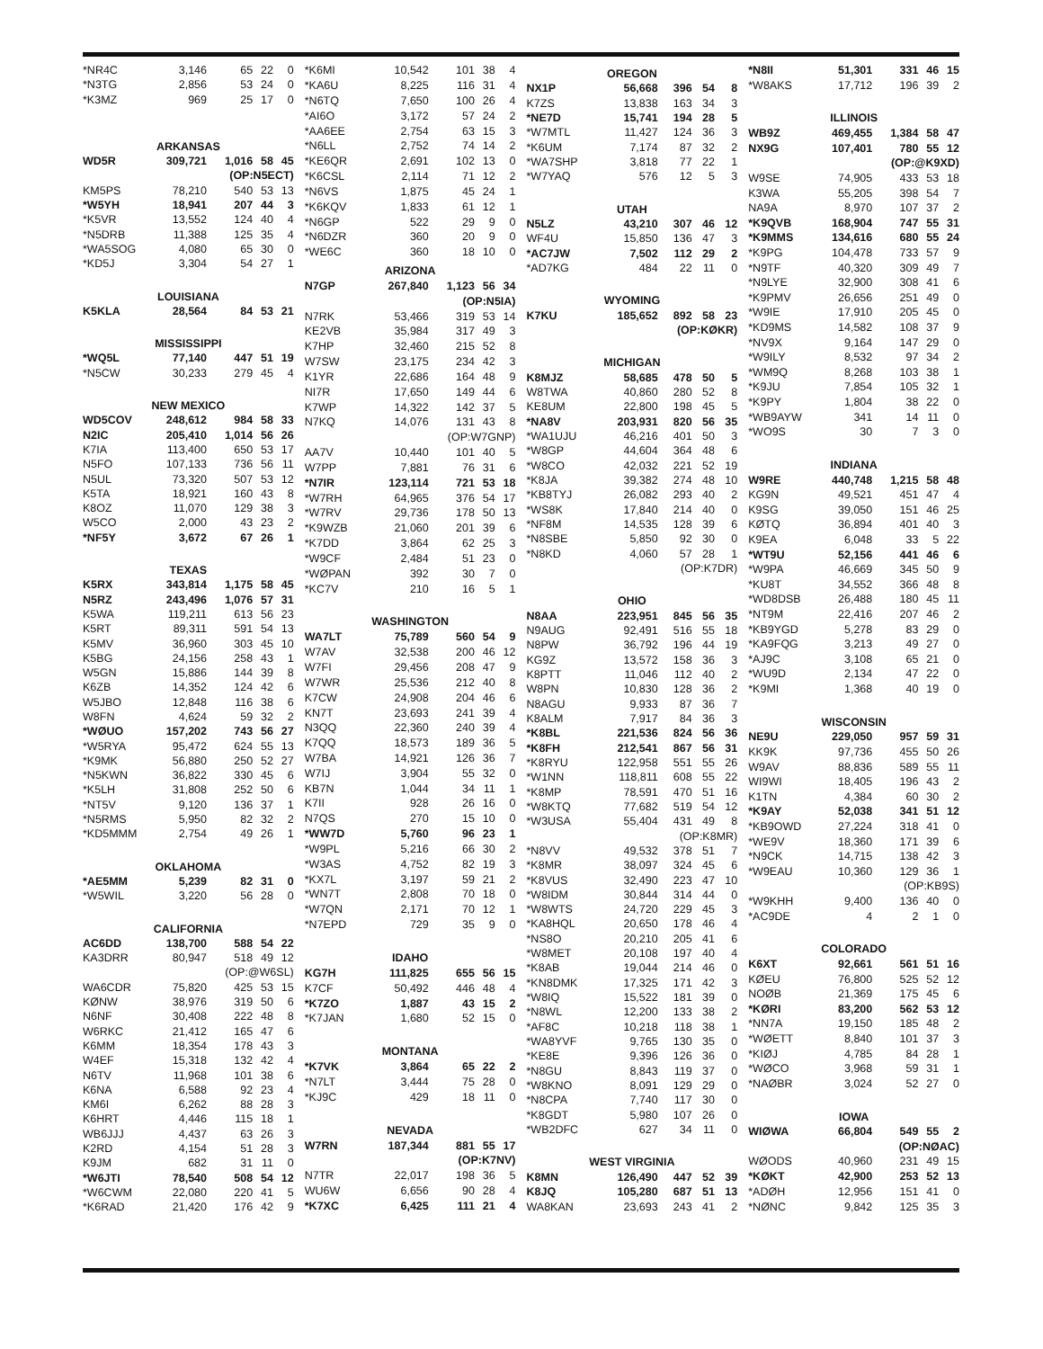| *NR4C | 3,146 | 65 | 22 | 0 |
| *N3TG | 2,856 | 53 | 24 | 0 |
| *K3MZ | 969 | 25 | 17 | 0 |
| ARKANSAS | | | | |
| WD5R | 309,721 | 1,016 | 58 | 45 |
| | (OP:N5ECT) | | | |
| KM5PS | 78,210 | 540 | 53 | 13 |
| *W5YH | 18,941 | 207 | 44 | 3 |
| *K5VR | 13,552 | 124 | 40 | 4 |
| *N5DRB | 11,388 | 125 | 35 | 4 |
| *WA5SOG | 4,080 | 65 | 30 | 0 |
| *KD5J | 3,304 | 54 | 27 | 1 |
| LOUISIANA | | | | |
| K5KLA | 28,564 | 84 | 53 | 21 |
| MISSISSIPPI | | | | |
| *WQ5L | 77,140 | 447 | 51 | 19 |
| *N5CW | 30,233 | 279 | 45 | 4 |
| NEW MEXICO | | | | |
| WD5COV | 248,612 | 984 | 58 | 33 |
| N2IC | 205,410 | 1,014 | 56 | 26 |
| K7IA | 113,400 | 650 | 53 | 17 |
| N5FO | 107,133 | 736 | 56 | 11 |
| N5UL | 73,320 | 507 | 53 | 12 |
| K5TA | 18,921 | 160 | 43 | 8 |
| K8OZ | 11,070 | 129 | 38 | 3 |
| W5CO | 2,000 | 43 | 23 | 2 |
| *NF5Y | 3,672 | 67 | 26 | 1 |
| TEXAS | | | | |
| K5RX | 343,814 | 1,175 | 58 | 45 |
| N5RZ | 243,496 | 1,076 | 57 | 31 |
| K5WA | 119,211 | 613 | 56 | 23 |
| K5RT | 89,311 | 591 | 54 | 13 |
| K5MV | 36,960 | 303 | 45 | 10 |
| K5BG | 24,156 | 258 | 43 | 1 |
| W5GN | 15,886 | 144 | 39 | 8 |
| K6ZB | 14,352 | 124 | 42 | 6 |
| W5JBO | 12,848 | 116 | 38 | 6 |
| W8FN | 4,624 | 59 | 32 | 2 |
| *WØUO | 157,202 | 743 | 56 | 27 |
| *W5RYA | 95,472 | 624 | 55 | 13 |
| *K9MK | 56,880 | 250 | 52 | 27 |
| *N5KWN | 36,822 | 330 | 45 | 6 |
| *K5LH | 31,808 | 252 | 50 | 6 |
| *NT5V | 9,120 | 136 | 37 | 1 |
| *N5RMS | 5,950 | 82 | 32 | 2 |
| *KD5MMM | 2,754 | 49 | 26 | 1 |
| OKLAHOMA | | | | |
| *AE5MM | 5,239 | 82 | 31 | 0 |
| *W5WIL | 3,220 | 56 | 28 | 0 |
| CALIFORNIA | | | | |
| AC6DD | 138,700 | 588 | 54 | 22 |
| KA3DRR | 80,947 | 518 | 49 | 12 |
| | (OP:@W6SL) | | | |
| WA6CDR | 75,820 | 425 | 53 | 15 |
| KØNW | 38,976 | 319 | 50 | 6 |
| N6NF | 30,408 | 222 | 48 | 8 |
| W6RKC | 21,412 | 165 | 47 | 6 |
| K6MM | 18,354 | 178 | 43 | 3 |
| W4EF | 15,318 | 132 | 42 | 4 |
| N6TV | 11,968 | 101 | 38 | 6 |
| K6NA | 6,588 | 92 | 23 | 4 |
| KM6I | 6,262 | 88 | 28 | 3 |
| K6HRT | 4,446 | 115 | 18 | 1 |
| WB6JJJ | 4,437 | 63 | 26 | 3 |
| K2RD | 4,154 | 51 | 28 | 3 |
| K9JM | 682 | 31 | 11 | 0 |
| *W6JTI | 78,540 | 508 | 54 | 12 |
| *W6CWM | 22,080 | 220 | 41 | 5 |
| *K6RAD | 21,420 | 176 | 42 | 9 |
| *K6MI | 10,542 | 101 | 38 | 4 |
| *KA6U | 8,225 | 116 | 31 | 4 |
| *N6TQ | 7,650 | 100 | 26 | 4 |
| *AI6O | 3,172 | 57 | 24 | 2 |
| *AA6EE | 2,754 | 63 | 15 | 3 |
| *N6LL | 2,752 | 74 | 14 | 2 |
| *KE6QR | 2,691 | 102 | 13 | 0 |
| *K6CSL | 2,114 | 71 | 12 | 2 |
| *N6VS | 1,875 | 45 | 24 | 1 |
| *K6KQV | 1,833 | 61 | 12 | 1 |
| *N6GP | 522 | 29 | 9 | 0 |
| *N6DZR | 360 | 20 | 9 | 0 |
| *WE6C | 360 | 18 | 10 | 0 |
| ARIZONA | | | | |
| N7GP | 267,840 | 1,123 | 56 | 34 |
| | (OP:N5IA) | | | |
| N7RK | 53,466 | 319 | 53 | 14 |
| KE2VB | 35,984 | 317 | 49 | 3 |
| K7HP | 32,460 | 215 | 52 | 8 |
| W7SW | 23,175 | 234 | 42 | 3 |
| K1YR | 22,686 | 164 | 48 | 9 |
| NI7R | 17,650 | 149 | 44 | 6 |
| K7WP | 14,322 | 142 | 37 | 5 |
| N7KQ | 14,076 | 131 | 43 | 8 |
| | (OP:W7GNP) | | | |
| AA7V | 10,440 | 101 | 40 | 5 |
| W7PP | 7,881 | 76 | 31 | 6 |
| *N7IR | 123,114 | 721 | 53 | 18 |
| *W7RH | 64,965 | 376 | 54 | 17 |
| *W7RV | 29,736 | 178 | 50 | 13 |
| *K9WZB | 21,060 | 201 | 39 | 6 |
| *K7DD | 3,864 | 62 | 25 | 3 |
| *W9CF | 2,484 | 51 | 23 | 0 |
| *WØPAN | 392 | 30 | 7 | 0 |
| *KC7V | 210 | 16 | 5 | 1 |
| WASHINGTON | | | | |
| WA7LT | 75,789 | 560 | 54 | 9 |
| W7AV | 32,538 | 200 | 46 | 12 |
| W7FI | 29,456 | 208 | 47 | 9 |
| W7WR | 25,536 | 212 | 40 | 8 |
| K7CW | 24,908 | 204 | 46 | 6 |
| KN7T | 23,693 | 241 | 39 | 4 |
| N3QQ | 22,360 | 240 | 39 | 4 |
| K7QQ | 18,573 | 189 | 36 | 5 |
| W7BA | 14,921 | 126 | 36 | 7 |
| W7IJ | 3,904 | 55 | 32 | 0 |
| KB7N | 1,044 | 34 | 11 | 1 |
| K7II | 928 | 26 | 16 | 0 |
| N7QS | 270 | 15 | 10 | 0 |
| *WW7D | 5,760 | 96 | 23 | 1 |
| *W9PL | 5,216 | 66 | 30 | 2 |
| *W3AS | 4,752 | 82 | 19 | 3 |
| *KX7L | 3,197 | 59 | 21 | 2 |
| *WN7T | 2,808 | 70 | 18 | 0 |
| *W7QN | 2,171 | 70 | 12 | 1 |
| *N7EPD | 729 | 35 | 9 | 0 |
| IDAHO | | | | |
| KG7H | 111,825 | 655 | 56 | 15 |
| K7CF | 50,492 | 446 | 48 | 4 |
| *K7ZO | 1,887 | 43 | 15 | 2 |
| *K7JAN | 1,680 | 52 | 15 | 0 |
| MONTANA | | | | |
| *K7VK | 3,864 | 65 | 22 | 2 |
| *N7LT | 3,444 | 75 | 28 | 0 |
| *KJ9C | 429 | 18 | 11 | 0 |
| NEVADA | | | | |
| W7RN | 187,344 | 881 | 55 | 17 |
| | (OP:K7NV) | | | |
| N7TR | 22,017 | 198 | 36 | 5 |
| WU6W | 6,656 | 90 | 28 | 4 |
| *K7XC | 6,425 | 111 | 21 | 4 |
| OREGON | | | | |
| NX1P | 56,668 | 396 | 54 | 8 |
| K7ZS | 13,838 | 163 | 34 | 3 |
| *NE7D | 15,741 | 194 | 28 | 5 |
| *W7MTL | 11,427 | 124 | 36 | 3 |
| *K6UM | 7,174 | 87 | 32 | 2 |
| *WA7SHP | 3,818 | 77 | 22 | 1 |
| *W7YAQ | 576 | 12 | 5 | 3 |
| UTAH | | | | |
| N5LZ | 43,210 | 307 | 46 | 12 |
| WF4U | 15,850 | 136 | 47 | 3 |
| *AC7JW | 7,502 | 112 | 29 | 2 |
| *AD7KG | 484 | 22 | 11 | 0 |
| WYOMING | | | | |
| K7KU | 185,652 | 892 | 58 | 23 |
| | (OP:KØKR) | | | |
| MICHIGAN | | | | |
| K8MJZ | 58,685 | 478 | 50 | 5 |
| W8TWA | 40,860 | 280 | 52 | 8 |
| KE8UM | 22,800 | 198 | 45 | 5 |
| *NA8V | 203,931 | 820 | 56 | 35 |
| *WA1UJU | 46,216 | 401 | 50 | 3 |
| *W8GP | 44,604 | 364 | 48 | 6 |
| *W8CO | 42,032 | 221 | 52 | 19 |
| *K8JA | 39,382 | 274 | 48 | 10 |
| *KB8TYJ | 26,082 | 293 | 40 | 2 |
| *WS8K | 17,840 | 214 | 40 | 0 |
| *NF8M | 14,535 | 128 | 39 | 6 |
| *N8SBE | 5,850 | 92 | 30 | 0 |
| *N8KD | 4,060 | 57 | 28 | 1 |
| | (OP:K7DR) | | | |
| OHIO | | | | |
| N8AA | 223,951 | 845 | 56 | 35 |
| N9AUG | 92,491 | 516 | 55 | 18 |
| N8PW | 36,792 | 196 | 44 | 19 |
| KG9Z | 13,572 | 158 | 36 | 3 |
| K8PTT | 11,046 | 112 | 40 | 2 |
| W8PN | 10,830 | 128 | 36 | 2 |
| N8AGU | 9,933 | 87 | 36 | 7 |
| K8ALM | 7,917 | 84 | 36 | 3 |
| *K8BL | 221,536 | 824 | 56 | 36 |
| *K8FH | 212,541 | 867 | 56 | 31 |
| *K8RYU | 122,958 | 551 | 55 | 26 |
| *W1NN | 118,811 | 608 | 55 | 22 |
| *K8MP | 78,591 | 470 | 51 | 16 |
| *W8KTQ | 77,682 | 519 | 54 | 12 |
| *W3USA | 55,404 | 431 | 49 | 8 |
| | (OP:K8MR) | | | |
| *N8VV | 49,532 | 378 | 51 | 7 |
| *K8MR | 38,097 | 324 | 45 | 6 |
| *K8VUS | 32,490 | 223 | 47 | 10 |
| *W8IDM | 30,844 | 314 | 44 | 0 |
| *W8WTS | 24,720 | 229 | 45 | 3 |
| *KA8HQL | 20,650 | 178 | 46 | 4 |
| *NS8O | 20,210 | 205 | 41 | 6 |
| *W8MET | 20,108 | 197 | 40 | 4 |
| *K8AB | 19,044 | 214 | 46 | 0 |
| *KN8DMK | 17,325 | 171 | 42 | 3 |
| *W8IQ | 15,522 | 181 | 39 | 0 |
| *N8WL | 12,200 | 133 | 38 | 2 |
| *AF8C | 10,218 | 118 | 38 | 1 |
| *WA8YVF | 9,765 | 130 | 35 | 0 |
| *KE8E | 9,396 | 126 | 36 | 0 |
| *N8GU | 8,843 | 119 | 37 | 0 |
| *W8KNO | 8,091 | 129 | 29 | 0 |
| *N8CPA | 7,740 | 117 | 30 | 0 |
| *K8GDT | 5,980 | 107 | 26 | 0 |
| *WB2DFC | 627 | 34 | 11 | 0 |
| WEST VIRGINIA | | | | |
| K8MN | 126,490 | 447 | 52 | 39 |
| K8JQ | 105,280 | 687 | 51 | 13 |
| WA8KAN | 23,693 | 243 | 41 | 2 |
| *N8II | 51,301 | 331 | 46 | 15 |
| *W8AKS | 17,712 | 196 | 39 | 2 |
| ILLINOIS | | | | |
| WB9Z | 469,455 | 1,384 | 58 | 47 |
| NX9G | 107,401 | 780 | 55 | 12 |
| | (OP:@K9XD) | | | |
| W9SE | 74,905 | 433 | 53 | 18 |
| K3WA | 55,205 | 398 | 54 | 7 |
| NA9A | 8,970 | 107 | 37 | 2 |
| *K9QVB | 168,904 | 747 | 55 | 31 |
| *K9MMS | 134,616 | 680 | 55 | 24 |
| *K9PG | 104,478 | 733 | 57 | 9 |
| *N9TF | 40,320 | 309 | 49 | 7 |
| *N9LYE | 32,900 | 308 | 41 | 6 |
| *K9PMV | 26,656 | 251 | 49 | 0 |
| *W9IE | 17,910 | 205 | 45 | 0 |
| *KD9MS | 14,582 | 108 | 37 | 9 |
| *NV9X | 9,164 | 147 | 29 | 0 |
| *W9ILY | 8,532 | 97 | 34 | 2 |
| *WM9Q | 8,268 | 103 | 38 | 1 |
| *K9JU | 7,854 | 105 | 32 | 1 |
| *K9PY | 1,804 | 38 | 22 | 0 |
| *WB9AYW | 341 | 14 | 11 | 0 |
| *WO9S | 30 | 7 | 3 | 0 |
| INDIANA | | | | |
| W9RE | 440,748 | 1,215 | 58 | 48 |
| KG9N | 49,521 | 451 | 47 | 4 |
| K9SG | 39,050 | 151 | 46 | 25 |
| KØTQ | 36,894 | 401 | 40 | 3 |
| K9EA | 6,048 | 33 | 5 | 22 |
| *WT9U | 52,156 | 441 | 46 | 6 |
| *W9PA | 46,669 | 345 | 50 | 9 |
| *KU8T | 34,552 | 366 | 48 | 8 |
| *WD8DSB | 26,488 | 180 | 45 | 11 |
| *NT9M | 22,416 | 207 | 46 | 2 |
| *KB9YGD | 5,278 | 83 | 29 | 0 |
| *KA9FQG | 3,213 | 49 | 27 | 0 |
| *AJ9C | 3,108 | 65 | 21 | 0 |
| *WU9D | 2,134 | 47 | 22 | 0 |
| *K9MI | 1,368 | 40 | 19 | 0 |
| WISCONSIN | | | | |
| NE9U | 229,050 | 957 | 59 | 31 |
| KK9K | 97,736 | 455 | 50 | 26 |
| W9AV | 88,836 | 589 | 55 | 11 |
| WI9WI | 18,405 | 196 | 43 | 2 |
| K1TN | 4,384 | 60 | 30 | 2 |
| *K9AY | 52,038 | 341 | 51 | 12 |
| *KB9OWD | 27,224 | 318 | 41 | 0 |
| *WE9V | 18,360 | 171 | 39 | 6 |
| *N9CK | 14,715 | 138 | 42 | 3 |
| *W9EAU | 10,360 | 129 | 36 | 1 |
| | (OP:KB9S) | | | |
| *W9KHH | 9,400 | 136 | 40 | 0 |
| *AC9DE | 4 | 2 | 1 | 0 |
| COLORADO | | | | |
| K6XT | 92,661 | 561 | 51 | 16 |
| KØEU | 76,800 | 525 | 52 | 12 |
| NOØB | 21,369 | 175 | 45 | 6 |
| *KØRI | 83,200 | 562 | 53 | 12 |
| *NN7A | 19,150 | 185 | 48 | 2 |
| *WØETT | 8,840 | 101 | 37 | 3 |
| *KIØJ | 4,785 | 84 | 28 | 1 |
| *WØCO | 3,968 | 59 | 31 | 1 |
| *NAØBR | 3,024 | 52 | 27 | 0 |
| IOWA | | | | |
| WIØWA | 66,804 | 549 | 55 | 2 |
| | (OP:NØAC) | | | |
| WØODS | 40,960 | 231 | 49 | 15 |
| *KØKT | 42,900 | 253 | 52 | 13 |
| *ADØH | 12,956 | 151 | 41 | 0 |
| *NØNC | 9,842 | 125 | 35 | 3 |